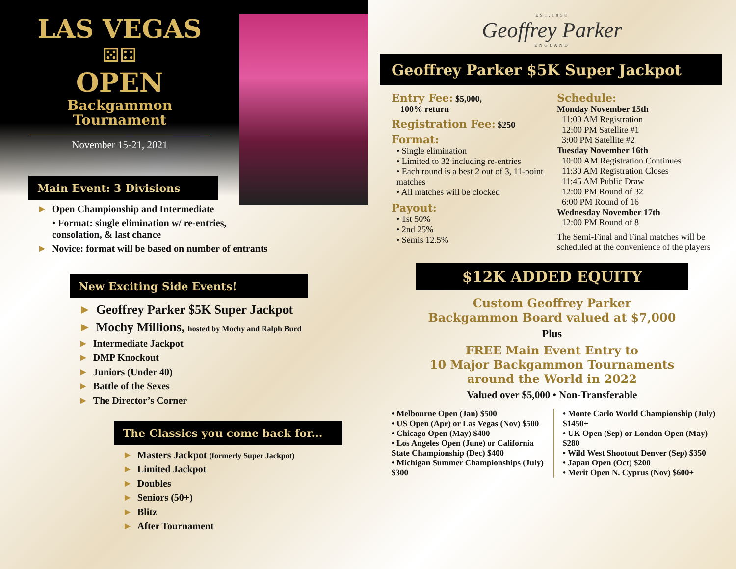LAS VEGAS
⚄⚃
OPEN
Backgammon
Tournament
November 15-21, 2021
Main Event: 3 Divisions
► Open Championship and Intermediate
• Format: single elimination w/ re-entries,
consolation, & last chance
► Novice: format will be based on number of entrants
New Exciting Side Events!
► Geoffrey Parker $5K Super Jackpot
► Mochy Millions, hosted by Mochy and Ralph Burd
► Intermediate Jackpot
► DMP Knockout
► Juniors (Under 40)
► Battle of the Sexes
► The Director’s Corner
The Classics you come back for...
► Masters Jackpot (formerly Super Jackpot)
► Limited Jackpot
► Doubles
► Seniors (50+)
► Blitz
► After Tournament
EST.1958
Geoffrey Parker
ENGLAND
Geoffrey Parker $5K Super Jackpot
Entry Fee: $5,000,
100% return
Registration Fee: $250
Format:
• Single elimination
• Limited to 32 including re-entries
• Each round is a best 2 out of 3, 11-point matches
• All matches will be clocked
Payout:
• 1st 50%
• 2nd 25%
• Semis 12.5%
Schedule:
Monday November 15th
11:00 AM Registration
12:00 PM Satellite #1
3:00 PM Satellite #2
Tuesday November 16th
10:00 AM Registration Continues
11:30 AM Registration Closes
11:45 AM Public Draw
12:00 PM Round of 32
6:00 PM Round of 16
Wednesday November 17th
12:00 PM Round of 8
The Semi-Final and Final matches will be scheduled at the convenience of the players
$12K ADDED EQUITY
Custom Geoffrey Parker
Backgammon Board valued at $7,000
Plus
FREE Main Event Entry to
10 Major Backgammon Tournaments
around the World in 2022
Valued over $5,000 • Non-Transferable
• Melbourne Open (Jan) $500
• US Open (Apr) or Las Vegas (Nov) $500
• Chicago Open (May) $400
• Los Angeles Open (June) or California State Championship (Dec) $400
• Michigan Summer Championships (July) $300
• Monte Carlo World Championship (July) $1450+
• UK Open (Sep) or London Open (May) $280
• Wild West Shootout Denver (Sep) $350
• Japan Open (Oct) $200
• Merit Open N. Cyprus (Nov) $600+